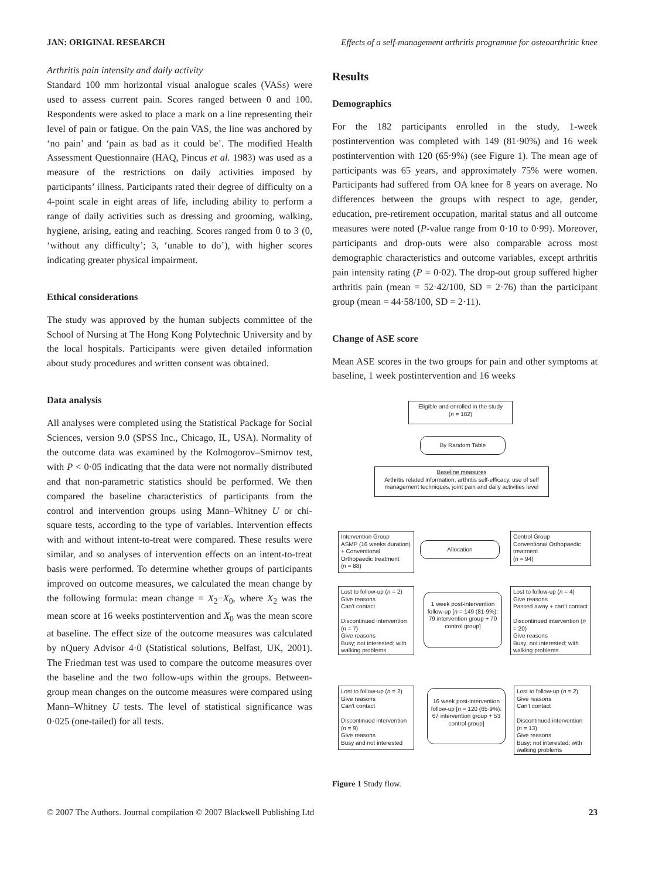JAN: ORIGINAL RESEARCH Effects of a self-management arthritis programme for osteoarthritic knee
Arthritis pain intensity and daily activity
Standard 100 mm horizontal visual analogue scales (VASs) were used to assess current pain. Scores ranged between 0 and 100. Respondents were asked to place a mark on a line representing their level of pain or fatigue. On the pain VAS, the line was anchored by ‘no pain’ and ‘pain as bad as it could be’. The modified Health Assessment Questionnaire (HAQ, Pincus et al. 1983) was used as a measure of the restrictions on daily activities imposed by participants’ illness. Participants rated their degree of difficulty on a 4-point scale in eight areas of life, including ability to perform a range of daily activities such as dressing and grooming, walking, hygiene, arising, eating and reaching. Scores ranged from 0 to 3 (0, ‘without any difficulty’; 3, ‘unable to do’), with higher scores indicating greater physical impairment.
Ethical considerations
The study was approved by the human subjects committee of the School of Nursing at The Hong Kong Polytechnic University and by the local hospitals. Participants were given detailed information about study procedures and written consent was obtained.
Data analysis
All analyses were completed using the Statistical Package for Social Sciences, version 9.0 (SPSS Inc., Chicago, IL, USA). Normality of the outcome data was examined by the Kolmogorov–Smirnov test, with P < 0·05 indicating that the data were not normally distributed and that non-parametric statistics should be performed. We then compared the baseline characteristics of participants from the control and intervention groups using Mann–Whitney U or chi-square tests, according to the type of variables. Intervention effects with and without intent-to-treat were compared. These results were similar, and so analyses of intervention effects on an intent-to-treat basis were performed. To determine whether groups of participants improved on outcome measures, we calculated the mean change by the following formula: mean change = X<sub>2</sub>−X<sub>0</sub>, where X<sub>2</sub> was the mean score at 16 weeks postintervention and X<sub>0</sub> was the mean score at baseline. The effect size of the outcome measures was calculated by nQuery Advisor 4·0 (Statistical solutions, Belfast, UK, 2001). The Friedman test was used to compare the outcome measures over the baseline and the two follow-ups within the groups. Between-group mean changes on the outcome measures were compared using Mann–Whitney U tests. The level of statistical significance was 0·025 (one-tailed) for all tests.
Results
Demographics
For the 182 participants enrolled in the study, 1-week postintervention was completed with 149 (81·90%) and 16 week postintervention with 120 (65·9%) (see Figure 1). The mean age of participants was 65 years, and approximately 75% were women. Participants had suffered from OA knee for 8 years on average. No differences between the groups with respect to age, gender, education, pre-retirement occupation, marital status and all outcome measures were noted (P-value range from 0·10 to 0·99). Moreover, participants and drop-outs were also comparable across most demographic characteristics and outcome variables, except arthritis pain intensity rating (P = 0·02). The drop-out group suffered higher arthritis pain (mean = 52·42/100, SD = 2·76) than the participant group (mean = 44·58/100, SD = 2·11).
Change of ASE score
Mean ASE scores in the two groups for pain and other symptoms at baseline, 1 week postintervention and 16 weeks
Eligible and enrolled in the study
(n = 182)
By Random Table
Baseline measures
Arthritis related information, arthritis self-efficacy, use of self management techniques, joint pain and daily activities level
Intervention Group
ASMP (16 weeks duration) + Conventional Orthopaedic treatment
(n = 88)
Allocation
Control Group
Conventional Orthopaedic treatment
(n = 94)
Lost to follow-up (n = 2)
Give reasons
Can’t contact
Discontinued intervention (n = 7)
Give reasons
Busy; not interested; with walking problems
1 week post-intervention follow-up [n = 149 (81·9%): 79 intervention group + 70 control group]
Lost to follow-up (n = 4)
Give reasons
Passed away + can’t contact
Discontinued intervention (n = 20)
Give reasons
Busy; not interested; with walking problems
Lost to follow-up (n = 2)
Give reasons
Can’t contact
Discontinued intervention (n = 9)
Give reasons
Busy and not interested
16 week post-intervention follow-up [n = 120 (65·9%): 67 intervention group + 53 control group]
Lost to follow-up (n = 2)
Give reasons
Can’t contact
Discontinued intervention (n = 13)
Give reasons
Busy; not interested; with walking problems
Figure 1 Study flow.
© 2007 The Authors. Journal compilation © 2007 Blackwell Publishing Ltd 23